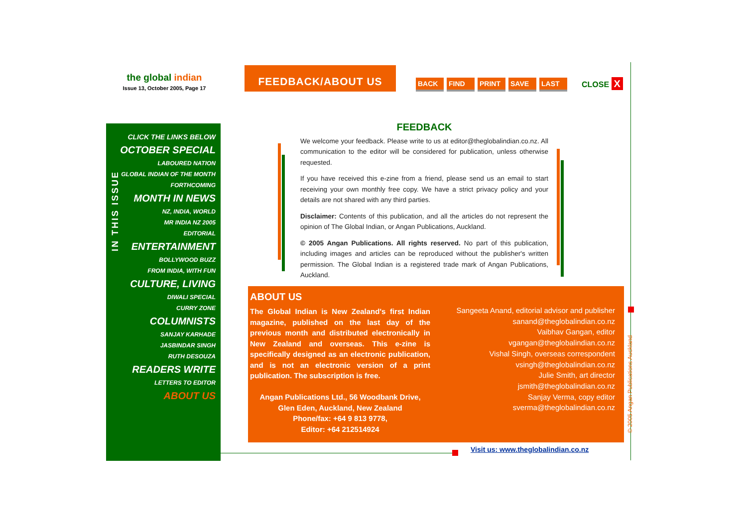the global indian
Issue 13, October 2005, Page 17
FEEDBACK/ABOUT US
BACK FIND PRINT SAVE LAST CLOSE X
IN THIS ISSUE
CLICK THE LINKS BELOW
OCTOBER SPECIAL
LABOURED NATION
GLOBAL INDIAN OF THE MONTH
FORTHCOMING
MONTH IN NEWS
NZ, INDIA, WORLD
MR INDIA NZ 2005
EDITORIAL
ENTERTAINMENT
BOLLYWOOD BUZZ
FROM INDIA, WITH FUN
CULTURE, LIVING
DIWALI SPECIAL
CURRY ZONE
COLUMNISTS
SANJAY KARHADE
JASBINDAR SINGH
RUTH DESOUZA
READERS WRITE
LETTERS TO EDITOR
ABOUT US
FEEDBACK
We welcome your feedback. Please write to us at editor@theglobalindian.co.nz. All communication to the editor will be considered for publication, unless otherwise requested.
If you have received this e-zine from a friend, please send us an email to start receiving your own monthly free copy. We have a strict privacy policy and your details are not shared with any third parties.
Disclaimer: Contents of this publication, and all the articles do not represent the opinion of The Global Indian, or Angan Publications, Auckland.
© 2005 Angan Publications. All rights reserved. No part of this publication, including images and articles can be reproduced without the publisher's written permission. The Global Indian is a registered trade mark of Angan Publications, Auckland.
ABOUT US
The Global Indian is New Zealand's first Indian magazine, published on the last day of the previous month and distributed electronically in New Zealand and overseas. This e-zine is specifically designed as an electronic publication, and is not an electronic version of a print publication. The subscription is free.
Angan Publications Ltd., 56 Woodbank Drive,
Glen Eden, Auckland, New Zealand
Phone/fax: +64 9 813 9778,
Editor: +64 212514924
Sangeeta Anand, editorial advisor and publisher
sanand@theglobalindian.co.nz
Vaibhav Gangan, editor
vgangan@theglobalindian.co.nz
Vishal Singh, overseas correspondent
vsingh@theglobalindian.co.nz
Julie Smith, art director
jsmith@theglobalindian.co.nz
Sanjay Verma, copy editor
sverma@theglobalindian.co.nz
Visit us: www.theglobalindian.co.nz
© 2005 Angan Publications Auckland